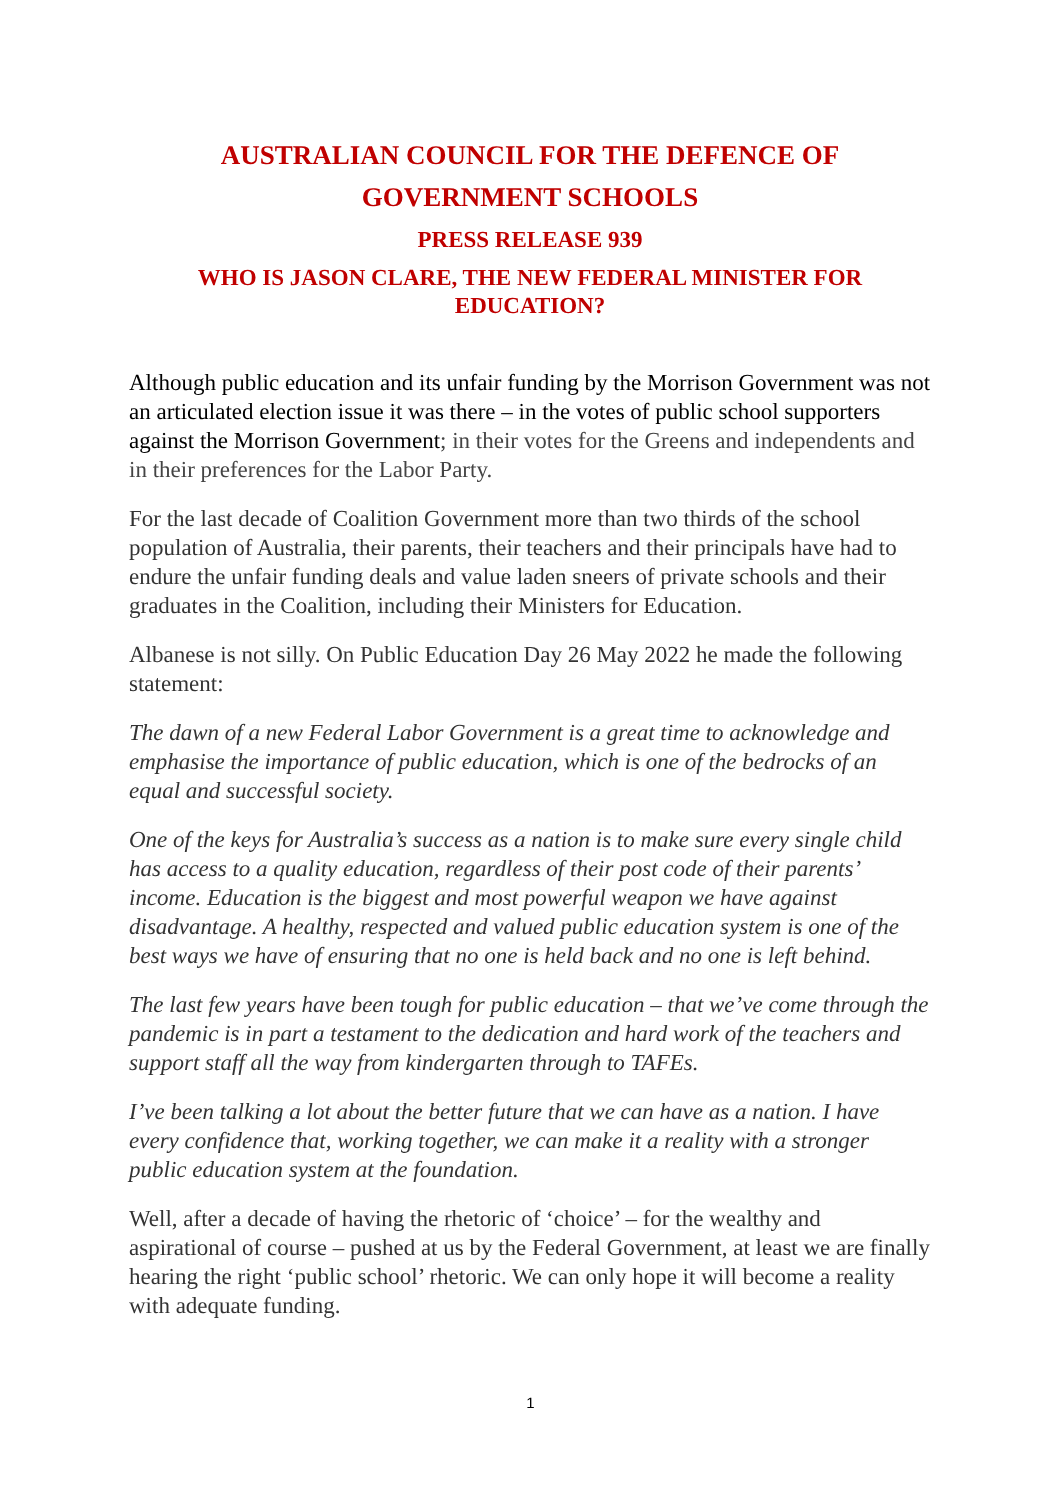AUSTRALIAN COUNCIL FOR THE DEFENCE OF GOVERNMENT SCHOOLS
PRESS RELEASE 939
WHO IS JASON CLARE, THE NEW FEDERAL MINISTER FOR EDUCATION?
Although public education and its unfair funding by the Morrison Government was not an articulated election issue it was there – in the votes of public school supporters against the Morrison Government; in their votes for the Greens and independents and in their preferences for the Labor Party.
For the last decade of Coalition Government more than two thirds of the school population of Australia, their parents, their teachers and their principals have had to endure the unfair funding deals and value laden sneers of private schools and their graduates in the Coalition, including their Ministers for Education.
Albanese is not silly. On Public Education Day 26 May 2022 he made the following statement:
The dawn of a new Federal Labor Government is a great time to acknowledge and emphasise the importance of public education, which is one of the bedrocks of an equal and successful society.
One of the keys for Australia’s success as a nation is to make sure every single child has access to a quality education, regardless of their post code of their parents’ income. Education is the biggest and most powerful weapon we have against disadvantage. A healthy, respected and valued public education system is one of the best ways we have of ensuring that no one is held back and no one is left behind.
The last few years have been tough for public education – that we’ve come through the pandemic is in part a testament to the dedication and hard work of the teachers and support staff all the way from kindergarten through to TAFEs.
I’ve been talking a lot about the better future that we can have as a nation. I have every confidence that, working together, we can make it a reality with a stronger public education system at the foundation.
Well, after a decade of having the rhetoric of ‘choice’ – for the wealthy and aspirational of course – pushed at us by the Federal Government, at least we are finally hearing the right ‘public school’ rhetoric. We can only hope it will become a reality with adequate funding.
1